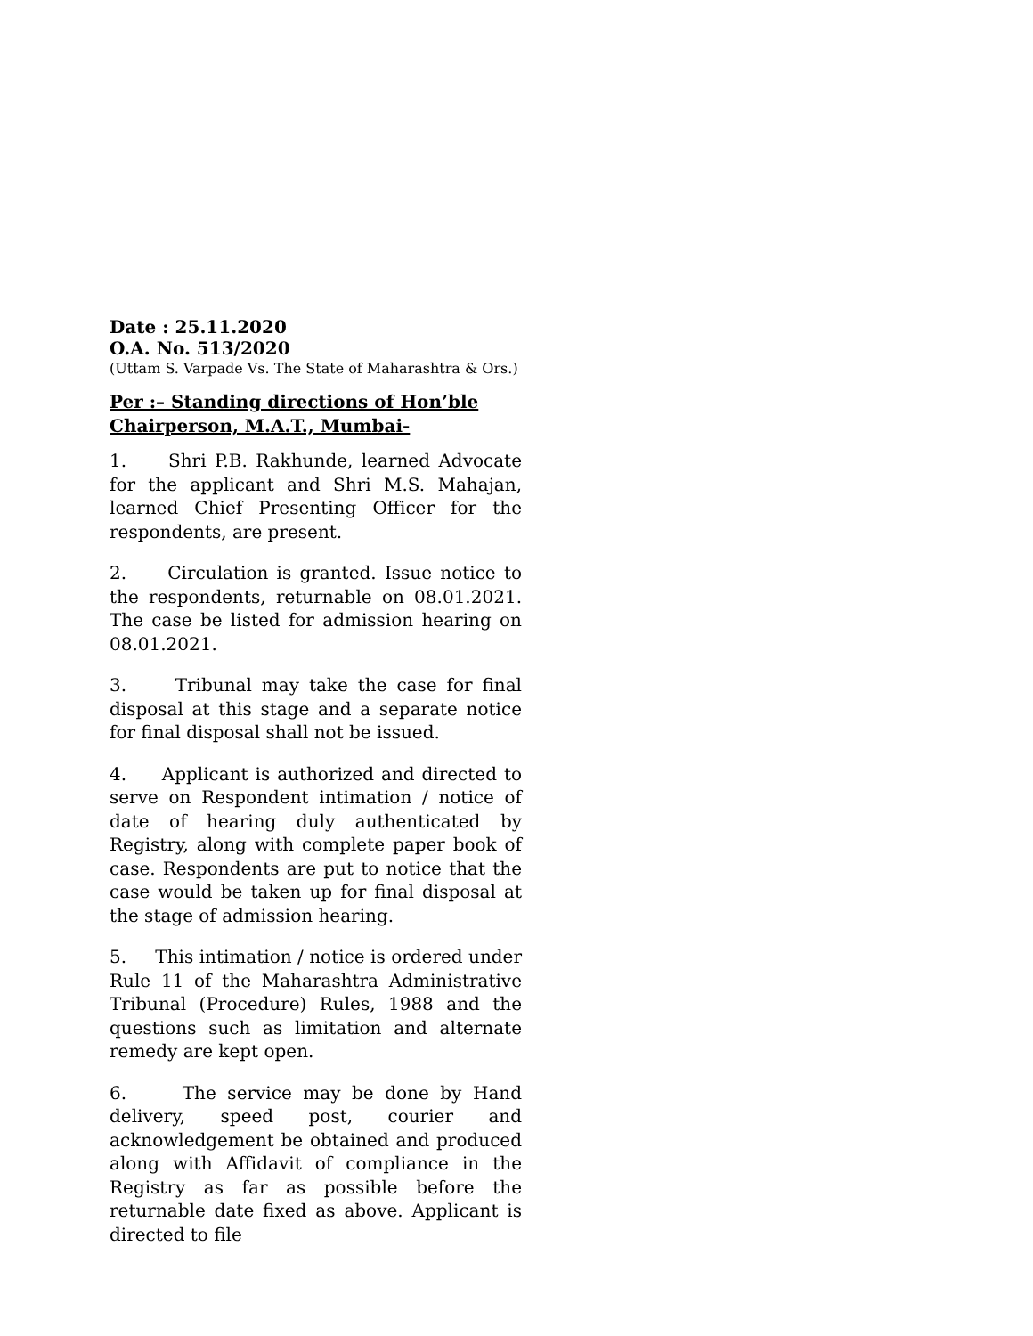Date : 25.11.2020
O.A. No. 513/2020
(Uttam S. Varpade Vs. The State of Maharashtra & Ors.)
Per :– Standing directions of Hon’ble Chairperson, M.A.T., Mumbai-
1. Shri P.B. Rakhunde, learned Advocate for the applicant and Shri M.S. Mahajan, learned Chief Presenting Officer for the respondents, are present.
2. Circulation is granted. Issue notice to the respondents, returnable on 08.01.2021. The case be listed for admission hearing on 08.01.2021.
3. Tribunal may take the case for final disposal at this stage and a separate notice for final disposal shall not be issued.
4. Applicant is authorized and directed to serve on Respondent intimation / notice of date of hearing duly authenticated by Registry, along with complete paper book of case. Respondents are put to notice that the case would be taken up for final disposal at the stage of admission hearing.
5. This intimation / notice is ordered under Rule 11 of the Maharashtra Administrative Tribunal (Procedure) Rules, 1988 and the questions such as limitation and alternate remedy are kept open.
6. The service may be done by Hand delivery, speed post, courier and acknowledgement be obtained and produced along with Affidavit of compliance in the Registry as far as possible before the returnable date fixed as above. Applicant is directed to file